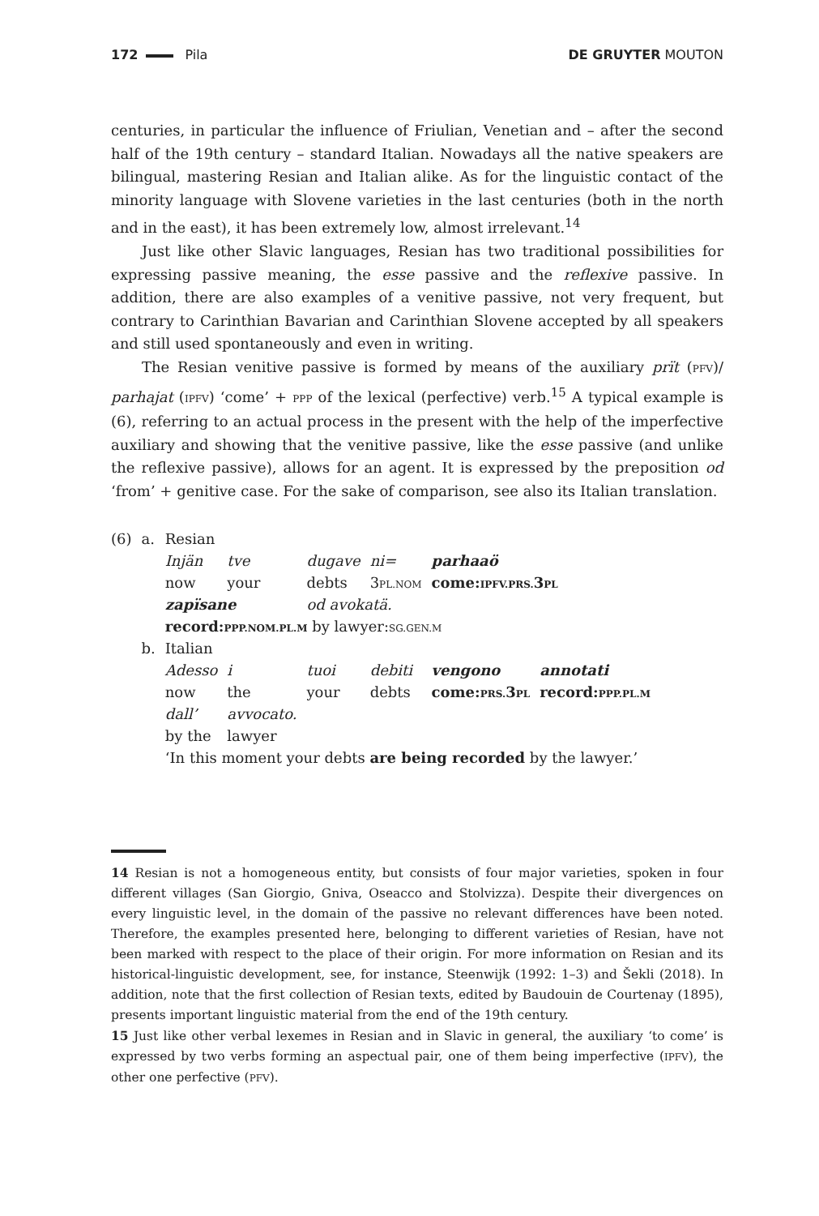172 Pila DE GRUYTER MOUTON
centuries, in particular the influence of Friulian, Venetian and – after the second half of the 19th century – standard Italian. Nowadays all the native speakers are bilingual, mastering Resian and Italian alike. As for the linguistic contact of the minority language with Slovene varieties in the last centuries (both in the north and in the east), it has been extremely low, almost irrelevant.<sup>14</sup>
Just like other Slavic languages, Resian has two traditional possibilities for expressing passive meaning, the esse passive and the reflexive passive. In addition, there are also examples of a venitive passive, not very frequent, but contrary to Carinthian Bavarian and Carinthian Slovene accepted by all speakers and still used spontaneously and even in writing.
The Resian venitive passive is formed by means of the auxiliary prït (PFV)/ parhajat (IPFV) ‘come’ + PPP of the lexical (perfective) verb.<sup>15</sup> A typical example is (6), referring to an actual process in the present with the help of the imperfective auxiliary and showing that the venitive passive, like the esse passive (and unlike the reflexive passive), allows for an agent. It is expressed by the preposition od ‘from’ + genitive case. For the sake of comparison, see also its Italian translation.
| (6) | a. | Resian | | | | | |
| | | Injän | tve | dugave | ni= | parhaaö | |
| | | now | your | debts | 3 PL.NOM | come: IPFV.PRS. 3 PL | |
| | | zapïsane | | od avokatä. | | | |
| | | record: PPP.NOM.PL.M by lawyer: SG.GEN.M | | | | | |
| | b. | Italian | | | | | |
| | | Adesso | i | tuoi | debiti | vengono | annotati |
| | | now | the | your | debts | come: PRS. 3 PL | record: PPP.PL.M |
| | | dall’ | avvocato. | | | | |
| | | by the | lawyer | | | | |
| | | ‘In this moment your debts are being recorded by the lawyer.’ | | | | | |
14 Resian is not a homogeneous entity, but consists of four major varieties, spoken in four different villages (San Giorgio, Gniva, Oseacco and Stolvizza). Despite their divergences on every linguistic level, in the domain of the passive no relevant differences have been noted. Therefore, the examples presented here, belonging to different varieties of Resian, have not been marked with respect to the place of their origin. For more information on Resian and its historical-linguistic development, see, for instance, Steenwijk (1992: 1–3) and Šekli (2018). In addition, note that the first collection of Resian texts, edited by Baudouin de Courtenay (1895), presents important linguistic material from the end of the 19th century.
15 Just like other verbal lexemes in Resian and in Slavic in general, the auxiliary ‘to come’ is expressed by two verbs forming an aspectual pair, one of them being imperfective (IPFV), the other one perfective (PFV).